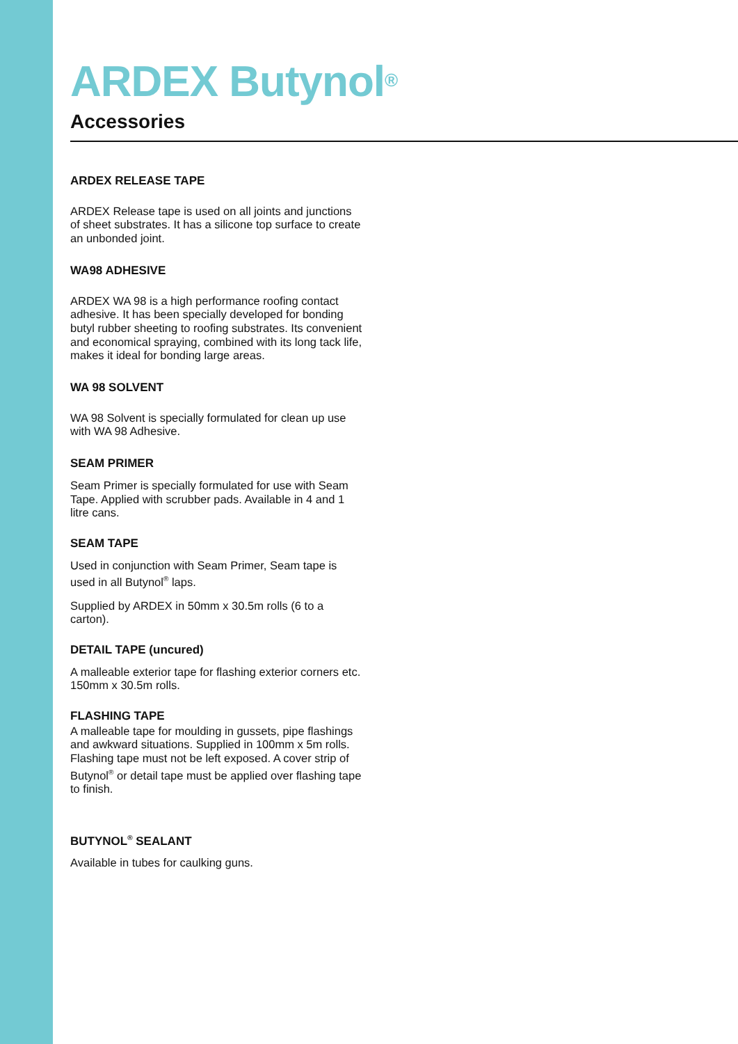ARDEX Butynol<sup>®</sup>
Accessories
ARDEX RELEASE TAPE
ARDEX Release tape is used on all joints and junctions of sheet substrates. It has a silicone top surface to create an unbonded joint.
WA98 ADHESIVE
ARDEX WA 98 is a high performance roofing contact adhesive. It has been specially developed for bonding butyl rubber sheeting to roofing substrates. Its convenient and economical spraying, combined with its long tack life, makes it ideal for bonding large areas.
WA 98 SOLVENT
WA 98 Solvent is specially formulated for clean up use with WA 98 Adhesive.
SEAM PRIMER
Seam Primer is specially formulated for use with Seam Tape. Applied with scrubber pads. Available in 4 and 1 litre cans.
SEAM TAPE
Used in conjunction with Seam Primer, Seam tape is used in all Butynol<sup>®</sup> laps.
Supplied by ARDEX in 50mm x 30.5m rolls (6 to a carton).
DETAIL TAPE (uncured)
A malleable exterior tape for flashing exterior corners etc. 150mm x 30.5m rolls.
FLASHING TAPE
A malleable tape for moulding in gussets, pipe flashings and awkward situations. Supplied in 100mm x 5m rolls. Flashing tape must not be left exposed. A cover strip of Butynol<sup>®</sup> or detail tape must be applied over flashing tape to finish.
BUTYNOL<sup>®</sup> SEALANT
Available in tubes for caulking guns.